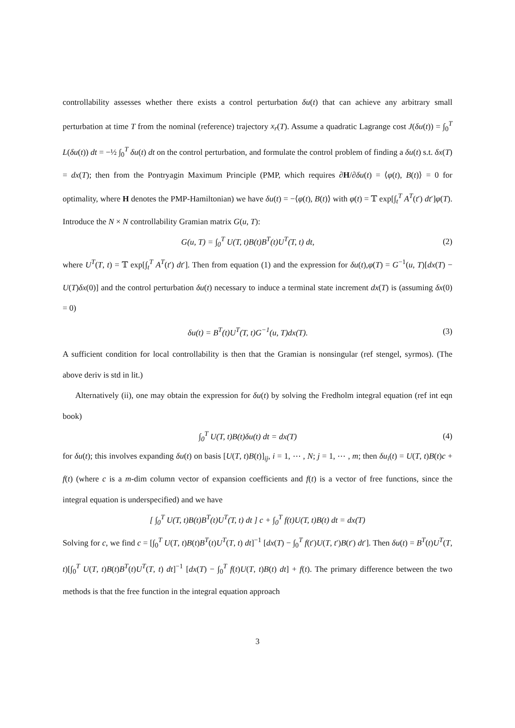controllability assesses whether there exists a control perturbation δu(t) that can achieve any arbitrary small perturbation at time T from the nominal (reference) trajectory x<sub>r</sub>(T). Assume a quadratic Lagrange cost J(δu(t)) = ∫<sub>0</sub><sup>T</sup> L(δu(t)) dt = −½ ∫<sub>0</sub><sup>T</sup> δu(t) dt on the control perturbation, and formulate the control problem of finding a δu(t) s.t. δx(T) = dx(T); then from the Pontryagin Maximum Principle (PMP, which requires ∂H/∂δu(t) = ⟨φ(t), B(t)⟩ = 0 for optimality, where H denotes the PMP-Hamiltonian) we have δu(t) = −⟨φ(t), B(t)⟩ with φ(t) = 𝕋 exp[∫<sub>t</sub><sup>T</sup> A<sup>T</sup>(t′) dt′]φ(T). Introduce the N × N controllability Gramian matrix G(u, T):
G(u, T) = ∫<sub>0</sub><sup>T</sup> U(T, t)B(t)B<sup>T</sup>(t)U<sup>T</sup>(T, t) dt,
(2)
where U<sup>T</sup>(T, t) = 𝕋 exp[∫<sub>t</sub><sup>T</sup> A<sup>T</sup>(t′) dt′]. Then from equation (1) and the expression for δu(t),φ(T) = G<sup>−1</sup>(u, T)[dx(T) − U(T)δx(0)] and the control perturbation δu(t) necessary to induce a terminal state increment dx(T) is (assuming δx(0) = 0)
δu(t) = B<sup>T</sup>(t)U<sup>T</sup>(T, t)G<sup>−1</sup>(u, T)dx(T).
(3)
A sufficient condition for local controllability is then that the Gramian is nonsingular (ref stengel, syrmos). (The above deriv is std in lit.)
Alternatively (ii), one may obtain the expression for δu(t) by solving the Fredholm integral equation (ref int eqn book)
∫<sub>0</sub><sup>T</sup> U(T, t)B(t)δu(t) dt = dx(T)
(4)
for δu(t); this involves expanding δu(t) on basis [U(T, t)B(t)]<sub>ij</sub>, i = 1, ⋯ , N; j = 1, ⋯ , m; then δu<sub>i</sub>(t) = U(T, t)B(t)c + f(t) (where c is a m-dim column vector of expansion coefficients and f(t) is a vector of free functions, since the integral equation is underspecified) and we have
[ ∫<sub>0</sub><sup>T</sup> U(T, t)B(t)B<sup>T</sup>(t)U<sup>T</sup>(T, t) dt ] c + ∫<sub>0</sub><sup>T</sup> f(t)U(T, t)B(t) dt = dx(T)
Solving for c, we find c = [∫<sub>0</sub><sup>T</sup> U(T, t)B(t)B<sup>T</sup>(t)U<sup>T</sup>(T, t) dt]<sup>−1</sup> [dx(T) − ∫<sub>0</sub><sup>T</sup> f(t′)U(T, t′)B(t′) dt′]. Then δu(t) = B<sup>T</sup>(t)U<sup>T</sup>(T, t)[∫<sub>0</sub><sup>T</sup> U(T, t)B(t)B<sup>T</sup>(t)U<sup>T</sup>(T, t) dt]<sup>−1</sup> [dx(T) − ∫<sub>0</sub><sup>T</sup> f(t)U(T, t)B(t) dt] + f(t). The primary difference between the two methods is that the free function in the integral equation approach
3